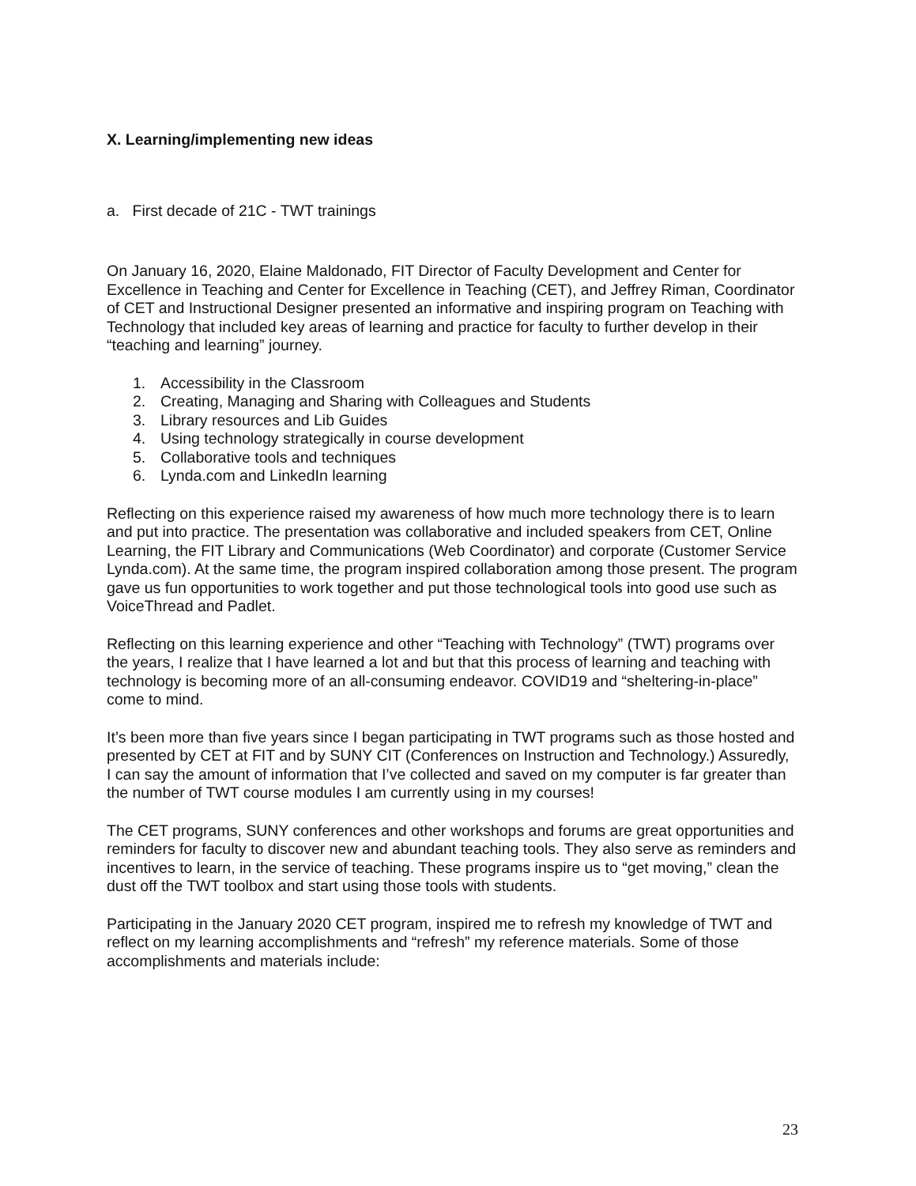X. Learning/implementing new ideas
a. First decade of 21C - TWT trainings
On January 16, 2020, Elaine Maldonado, FIT Director of Faculty Development and Center for Excellence in Teaching and Center for Excellence in Teaching (CET), and Jeffrey Riman, Coordinator of CET and Instructional Designer presented an informative and inspiring program on Teaching with Technology that included key areas of learning and practice for faculty to further develop in their “teaching and learning” journey.
1. Accessibility in the Classroom
2. Creating, Managing and Sharing with Colleagues and Students
3. Library resources and Lib Guides
4. Using technology strategically in course development
5. Collaborative tools and techniques
6. Lynda.com and LinkedIn learning
Reflecting on this experience raised my awareness of how much more technology there is to learn and put into practice. The presentation was collaborative and included speakers from CET, Online Learning, the FIT Library and Communications (Web Coordinator) and corporate (Customer Service Lynda.com). At the same time, the program inspired collaboration among those present. The program gave us fun opportunities to work together and put those technological tools into good use such as VoiceThread and Padlet.
Reflecting on this learning experience and other “Teaching with Technology” (TWT) programs over the years, I realize that I have learned a lot and but that this process of learning and teaching with technology is becoming more of an all-consuming endeavor. COVID19 and “sheltering-in-place” come to mind.
It’s been more than five years since I began participating in TWT programs such as those hosted and presented by CET at FIT and by SUNY CIT (Conferences on Instruction and Technology.) Assuredly, I can say the amount of information that I’ve collected and saved on my computer is far greater than the number of TWT course modules I am currently using in my courses!
The CET programs, SUNY conferences and other workshops and forums are great opportunities and reminders for faculty to discover new and abundant teaching tools. They also serve as reminders and incentives to learn, in the service of teaching. These programs inspire us to “get moving,” clean the dust off the TWT toolbox and start using those tools with students.
Participating in the January 2020 CET program, inspired me to refresh my knowledge of TWT and reflect on my learning accomplishments and “refresh” my reference materials. Some of those accomplishments and materials include:
23